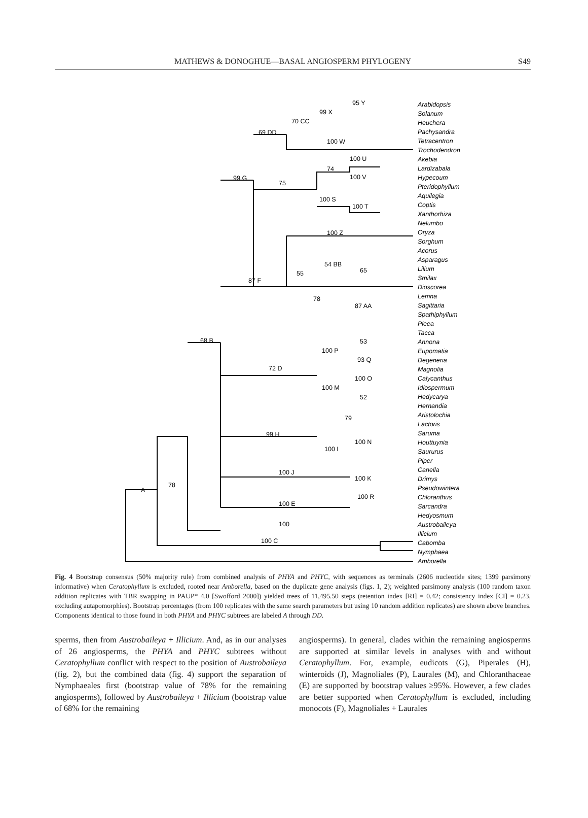MATHEWS & DONOGHUE—BASAL ANGIOSPERM PHYLOGENY S49
Arabidopsis
Solanum
Heuchera
Pachysandra
Tetracentron
Trochodendron
Akebia
Lardizabala
Hypecoum
Pteridophyllum
Aquilegia
Coptis
Xanthorhiza
Nelumbo
Oryza
Sorghum
Acorus
Asparagus
Lilium
Smilax
Dioscorea
Lemna
Sagittaria
Spathiphyllum
Pleea
Tacca
Annona
Eupomatia
Degeneria
Magnolia
Calycanthus
Idiospermum
Hedycarya
Hernandia
Aristolochia
Lactoris
Saruma
Houttuynia
Saururus
Piper
Canella
Drimys
Pseudowintera
Chloranthus
Sarcandra
Hedyosmum
Austrobaileya
Illicium
Cabomba
Nymphaea
Amborella
A
78
68 B
99 G
69 DD
70 CC
99 X
95 Y
100 W
100 U
74
100 V
75
100 S
100 T
100 Z
87 F
54 BB
65
55
78
87 AA
53
100 P
93 Q
72 D
100 O
100 M
52
79
99 H
100 N
100 I
100 J
100 K
100 R
100 E
100
100 C
Fig. 4 Bootstrap consensus (50% majority rule) from combined analysis of PHYA and PHYC, with sequences as terminals (2606 nucleotide sites; 1399 parsimony informative) when Ceratophyllum is excluded, rooted near Amborella, based on the duplicate gene analysis (figs. 1, 2); weighted parsimony analysis (100 random taxon addition replicates with TBR swapping in PAUP* 4.0 [Swofford 2000]) yielded trees of 11,495.50 steps (retention index [RI] = 0.42; consistency index [CI] = 0.23, excluding autapomorphies). Bootstrap percentages (from 100 replicates with the same search parameters but using 10 random addition replicates) are shown above branches. Components identical to those found in both PHYA and PHYC subtrees are labeled A through DD.
sperms, then from Austrobaileya + Illicium. And, as in our analyses of 26 angiosperms, the PHYA and PHYC subtrees without Ceratophyllum conflict with respect to the position of Austrobaileya (fig. 2), but the combined data (fig. 4) support the separation of Nymphaeales first (bootstrap value of 78% for the remaining angiosperms), followed by Austrobaileya + Illicium (bootstrap value of 68% for the remaining
angiosperms). In general, clades within the remaining angiosperms are supported at similar levels in analyses with and without Ceratophyllum. For, example, eudicots (G), Piperales (H), winteroids (J), Magnoliales (P), Laurales (M), and Chloranthaceae (E) are supported by bootstrap values ≥95%. However, a few clades are better supported when Ceratophyllum is excluded, including monocots (F), Magnoliales + Laurales